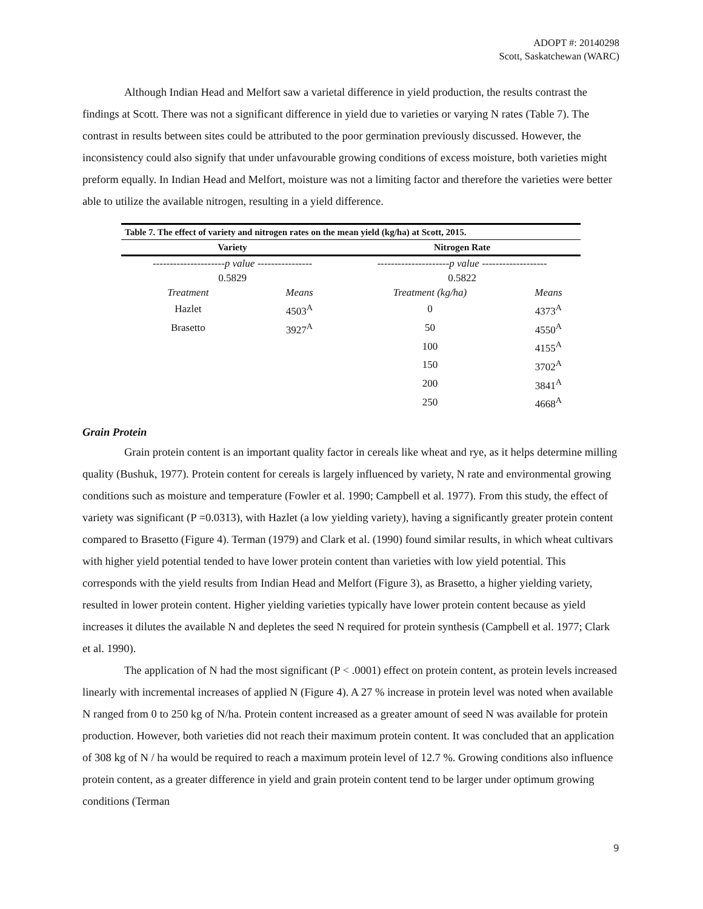ADOPT #: 20140298
Scott, Saskatchewan (WARC)
Although Indian Head and Melfort saw a varietal difference in yield production, the results contrast the findings at Scott. There was not a significant difference in yield due to varieties or varying N rates (Table 7). The contrast in results between sites could be attributed to the poor germination previously discussed. However, the inconsistency could also signify that under unfavourable growing conditions of excess moisture, both varieties might preform equally. In Indian Head and Melfort, moisture was not a limiting factor and therefore the varieties were better able to utilize the available nitrogen, resulting in a yield difference.
| Table 7. The effect of variety and nitrogen rates on the mean yield (kg/ha) at Scott, 2015. | | | |
| --- | --- | --- | --- |
| Variety | | Nitrogen Rate | |
| --------------------- p value ---------------- | | --------------------- p value ------------------- | |
| 0.5829 | | 0.5822 | |
| Treatment | Means | Treatment (kg/ha) | Means |
| Hazlet | 4503<sup>A</sup> | 0 | 4373<sup>A</sup> |
| Brasetto | 3927<sup>A</sup> | 50 | 4550<sup>A</sup> |
| | | 100 | 4155<sup>A</sup> |
| | | 150 | 3702<sup>A</sup> |
| | | 200 | 3841<sup>A</sup> |
| | | 250 | 4668<sup>A</sup> |
Grain Protein
Grain protein content is an important quality factor in cereals like wheat and rye, as it helps determine milling quality (Bushuk, 1977). Protein content for cereals is largely influenced by variety, N rate and environmental growing conditions such as moisture and temperature (Fowler et al. 1990; Campbell et al. 1977). From this study, the effect of variety was significant (P =0.0313), with Hazlet (a low yielding variety), having a significantly greater protein content compared to Brasetto (Figure 4). Terman (1979) and Clark et al. (1990) found similar results, in which wheat cultivars with higher yield potential tended to have lower protein content than varieties with low yield potential. This corresponds with the yield results from Indian Head and Melfort (Figure 3), as Brasetto, a higher yielding variety, resulted in lower protein content. Higher yielding varieties typically have lower protein content because as yield increases it dilutes the available N and depletes the seed N required for protein synthesis (Campbell et al. 1977; Clark et al. 1990).
The application of N had the most significant (P < .0001) effect on protein content, as protein levels increased linearly with incremental increases of applied N (Figure 4). A 27 % increase in protein level was noted when available N ranged from 0 to 250 kg of N/ha. Protein content increased as a greater amount of seed N was available for protein production. However, both varieties did not reach their maximum protein content. It was concluded that an application of 308 kg of N / ha would be required to reach a maximum protein level of 12.7 %. Growing conditions also influence protein content, as a greater difference in yield and grain protein content tend to be larger under optimum growing conditions (Terman
9